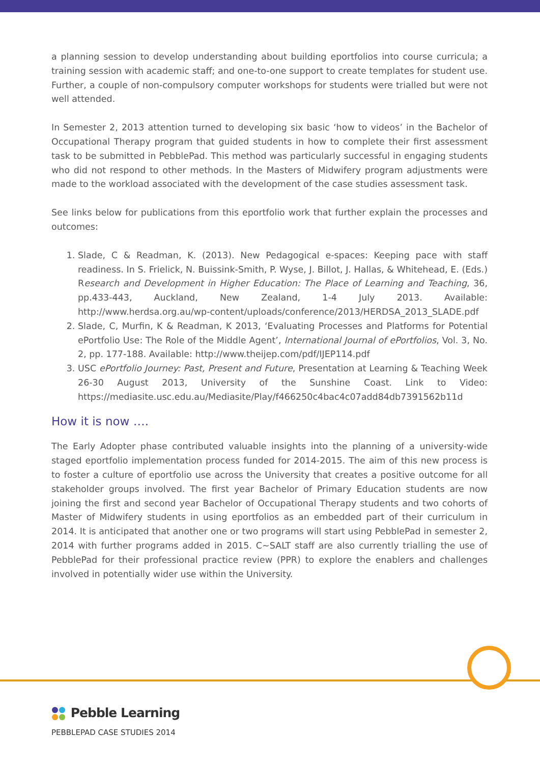a planning session to develop understanding about building eportfolios into course curricula; a training session with academic staff; and one-to-one support to create templates for student use. Further, a couple of non-compulsory computer workshops for students were trialled but were not well attended.
In Semester 2, 2013 attention turned to developing six basic ‘how to videos’ in the Bachelor of Occupational Therapy program that guided students in how to complete their first assessment task to be submitted in PebblePad. This method was particularly successful in engaging students who did not respond to other methods. In the Masters of Midwifery program adjustments were made to the workload associated with the development of the case studies assessment task.
See links below for publications from this eportfolio work that further explain the processes and outcomes:
1. Slade, C & Readman, K. (2013). New Pedagogical e-spaces: Keeping pace with staff readiness. In S. Frielick, N. Buissink-Smith, P. Wyse, J. Billot, J. Hallas, & Whitehead, E. (Eds.) Research and Development in Higher Education: The Place of Learning and Teaching, 36, pp.433-443, Auckland, New Zealand, 1-4 July 2013. Available: http://www.herdsa.org.au/wp-content/uploads/conference/2013/HERDSA_2013_SLADE.pdf
2. Slade, C, Murfin, K & Readman, K 2013, ‘Evaluating Processes and Platforms for Potential ePortfolio Use: The Role of the Middle Agent’, International Journal of ePortfolios, Vol. 3, No. 2, pp. 177-188. Available: http://www.theijep.com/pdf/IJEP114.pdf
3. USC ePortfolio Journey: Past, Present and Future, Presentation at Learning & Teaching Week 26-30 August 2013, University of the Sunshine Coast. Link to Video: https://mediasite.usc.edu.au/Mediasite/Play/f466250c4bac4c07add84db7391562b11d
How it is now ….
The Early Adopter phase contributed valuable insights into the planning of a university-wide staged eportfolio implementation process funded for 2014-2015. The aim of this new process is to foster a culture of eportfolio use across the University that creates a positive outcome for all stakeholder groups involved. The first year Bachelor of Primary Education students are now joining the first and second year Bachelor of Occupational Therapy students and two cohorts of Master of Midwifery students in using eportfolios as an embedded part of their curriculum in 2014. It is anticipated that another one or two programs will start using PebblePad in semester 2, 2014 with further programs added in 2015. C~SALT staff are also currently trialling the use of PebblePad for their professional practice review (PPR) to explore the enablers and challenges involved in potentially wider use within the University.
Pebble Learning
PEBBLEPAD CASE STUDIES 2014